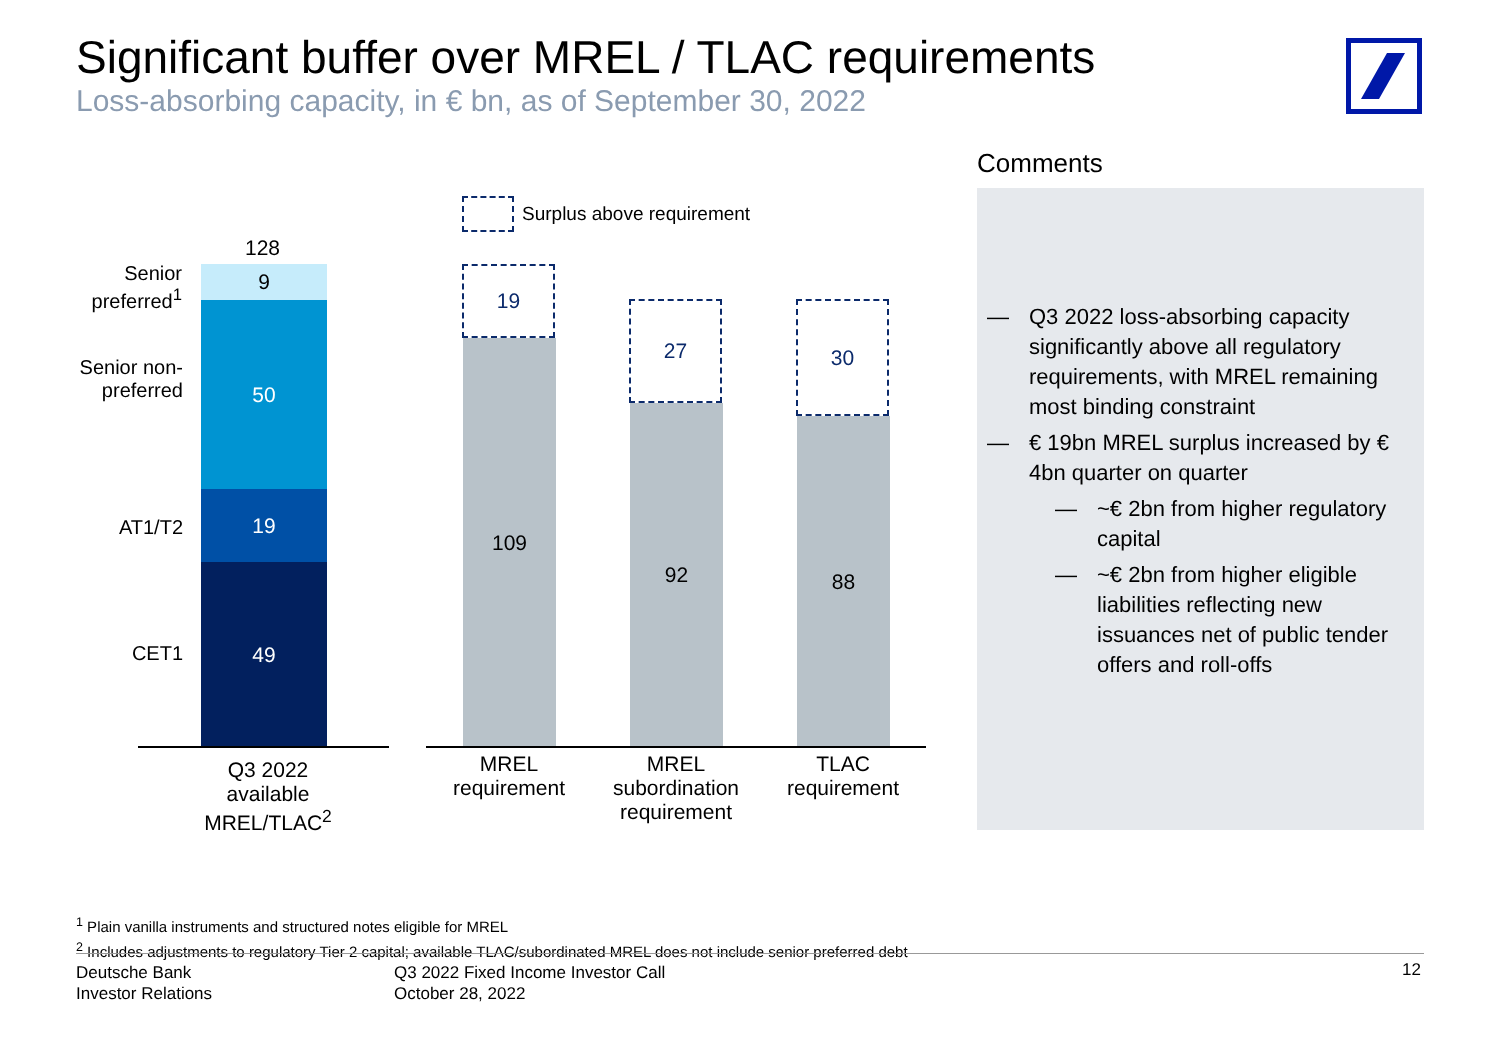Significant buffer over MREL / TLAC requirements
Loss-absorbing capacity, in € bn, as of September 30, 2022
Surplus above requirement
128
Senior preferred<sup>1</sup>
Senior non-preferred
AT1/T2
CET1
9
50
19
49
Q3 2022 available MREL/TLAC<sup>2</sup>
19
109
27
92
30
88
MREL requirement
MREL subordination requirement
TLAC requirement
Comments
— Q3 2022 loss-absorbing capacity significantly above all regulatory requirements, with MREL remaining most binding constraint
— € 19bn MREL surplus increased by € 4bn quarter on quarter
— ~€ 2bn from higher regulatory capital
— ~€ 2bn from higher eligible liabilities reflecting new issuances net of public tender offers and roll-offs
<sup>1</sup> Plain vanilla instruments and structured notes eligible for MREL
<sup>2</sup> Includes adjustments to regulatory Tier 2 capital; available TLAC/subordinated MREL does not include senior preferred debt
Deutsche Bank
Investor Relations
Q3 2022 Fixed Income Investor Call
October 28, 2022
12